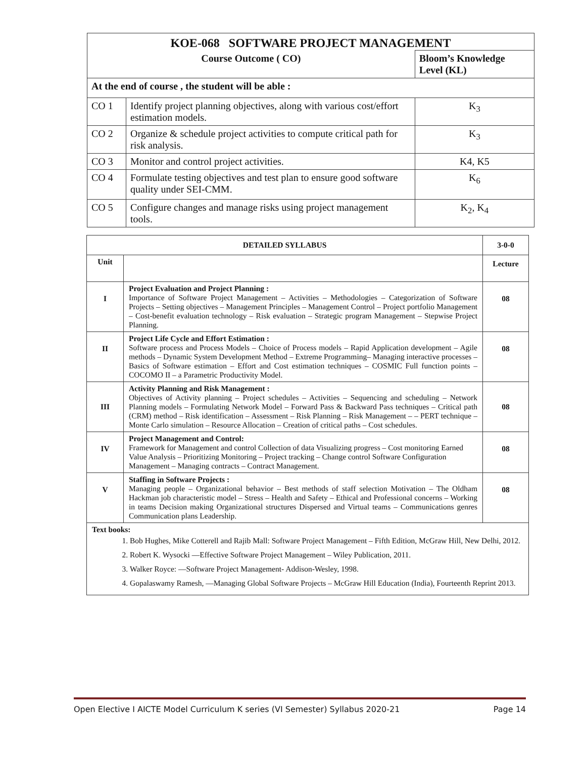| KOE-068 SOFTWARE PROJECT MANAGEMENT | | |
| Course Outcome ( CO) | | Bloom’s Knowledge Level (KL) |
| At the end of course , the student will be able : | | |
| CO 1 | Identify project planning objectives, along with various cost/effort estimation models. | K<sub>3</sub> |
| CO 2 | Organize & schedule project activities to compute critical path for risk analysis. | K<sub>3</sub> |
| CO 3 | Monitor and control project activities. | K4, K5 |
| CO 4 | Formulate testing objectives and test plan to ensure good software quality under SEI-CMM. | K<sub>6</sub> |
| CO 5 | Configure changes and manage risks using project management tools. | K<sub>2</sub>, K<sub>4</sub> |
| DETAILED SYLLABUS | | 3-0-0 |
| --- | --- | --- |
| Unit | | Lecture |
| I | Project Evaluation and Project Planning : Importance of Software Project Management – Activities – Methodologies – Categorization of Software Projects – Setting objectives – Management Principles – Management Control – Project portfolio Management – Cost-benefit evaluation technology – Risk evaluation – Strategic program Management – Stepwise Project Planning. | 08 |
| II | Project Life Cycle and Effort Estimation : Software process and Process Models – Choice of Process models – Rapid Application development – Agile methods – Dynamic System Development Method – Extreme Programming– Managing interactive processes – Basics of Software estimation – Effort and Cost estimation techniques – COSMIC Full function points – COCOMO II – a Parametric Productivity Model. | 08 |
| III | Activity Planning and Risk Management : Objectives of Activity planning – Project schedules – Activities – Sequencing and scheduling – Network Planning models – Formulating Network Model – Forward Pass & Backward Pass techniques – Critical path (CRM) method – Risk identification – Assessment – Risk Planning – Risk Management – – PERT technique – Monte Carlo simulation – Resource Allocation – Creation of critical paths – Cost schedules. | 08 |
| IV | Project Management and Control: Framework for Management and control Collection of data Visualizing progress – Cost monitoring Earned Value Analysis – Prioritizing Monitoring – Project tracking – Change control Software Configuration Management – Managing contracts – Contract Management. | 08 |
| V | Staffing in Software Projects : Managing people – Organizational behavior – Best methods of staff selection Motivation – The Oldham Hackman job characteristic model – Stress – Health and Safety – Ethical and Professional concerns – Working in teams Decision making Organizational structures Dispersed and Virtual teams – Communications genres Communication plans Leadership. | 08 |
| Text books: 1. Bob Hughes, Mike Cotterell and Rajib Mall: Software Project Management – Fifth Edition, McGraw Hill, New Delhi, 2012. 2. Robert K. Wysocki ―Effective Software Project Management – Wiley Publication, 2011. 3. Walker Royce: ―Software Project Management- Addison-Wesley, 1998. 4. Gopalaswamy Ramesh, ―Managing Global Software Projects – McGraw Hill Education (India), Fourteenth Reprint 2013. | | |
Open Elective I AICTE Model Curriculum K series (VI Semester) Syllabus 2020-21 Page 14